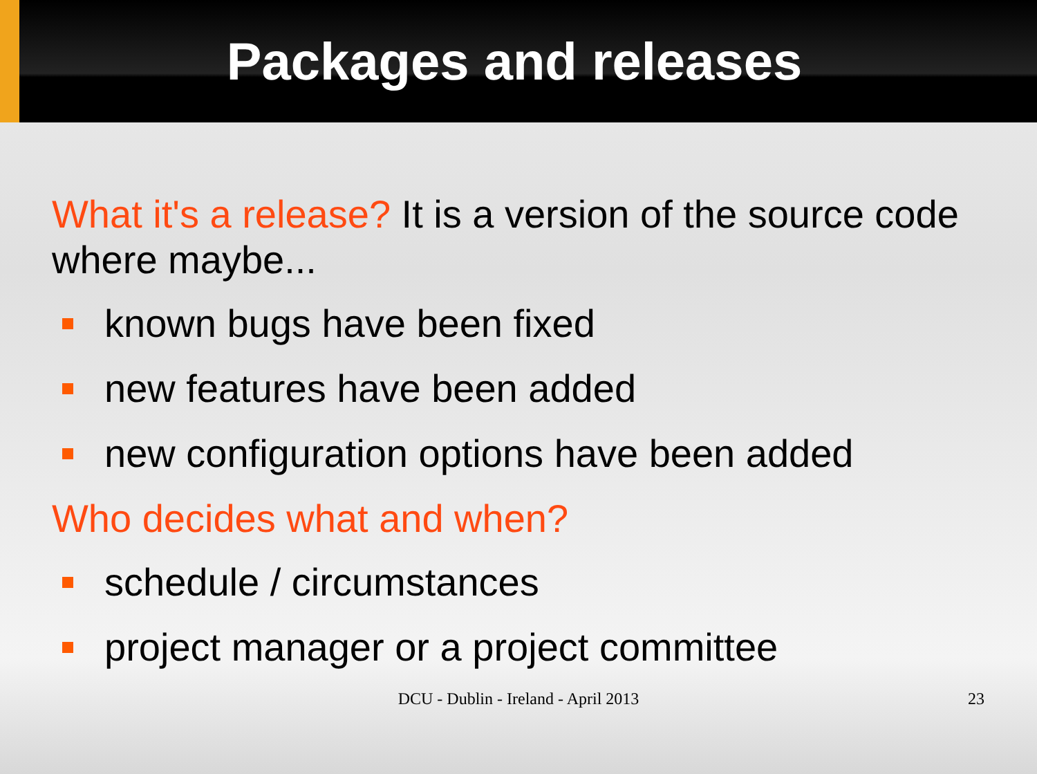Packages and releases
What it's a release? It is a version of the source code where maybe...
known bugs have been fixed
new features have been added
new configuration options have been added
Who decides what and when?
schedule / circumstances
project manager or a project committee
DCU - Dublin - Ireland - April 2013
23